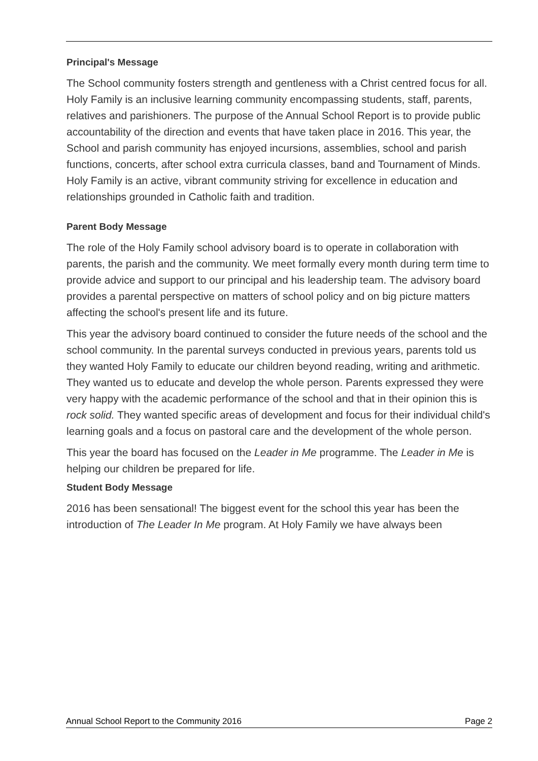Principal's Message
The School community fosters strength and gentleness with a Christ centred focus for all. Holy Family is an inclusive learning community encompassing students, staff, parents, relatives and parishioners. The purpose of the Annual School Report is to provide public accountability of the direction and events that have taken place in 2016. This year, the School and parish community has enjoyed incursions, assemblies, school and parish
functions, concerts, after school extra curricula classes, band and Tournament of Minds. Holy Family is an active, vibrant community striving for excellence in education and relationships grounded in Catholic faith and tradition.
Parent Body Message
The role of the Holy Family school advisory board is to operate in collaboration with parents, the parish and the community. We meet formally every month during term time to provide advice and support to our principal and his leadership team. The advisory board provides a parental perspective on matters of school policy and on big picture matters affecting the school's present life and its future.
This year the advisory board continued to consider the future needs of the school and the school community. In the parental surveys conducted in previous years, parents told us they wanted Holy Family to educate our children beyond reading, writing and arithmetic. They wanted us to educate and develop the whole person. Parents expressed they were very happy with the academic performance of the school and that in their opinion this is rock solid. They wanted specific areas of development and focus for their individual child's learning goals and a focus on pastoral care and the development of the whole person.
This year the board has focused on the Leader in Me programme. The Leader in Me is helping our children be prepared for life.
Student Body Message
2016 has been sensational! The biggest event for the school this year has been the introduction of The Leader In Me program. At Holy Family we have always been
Annual School Report to the Community 2016 Page 2